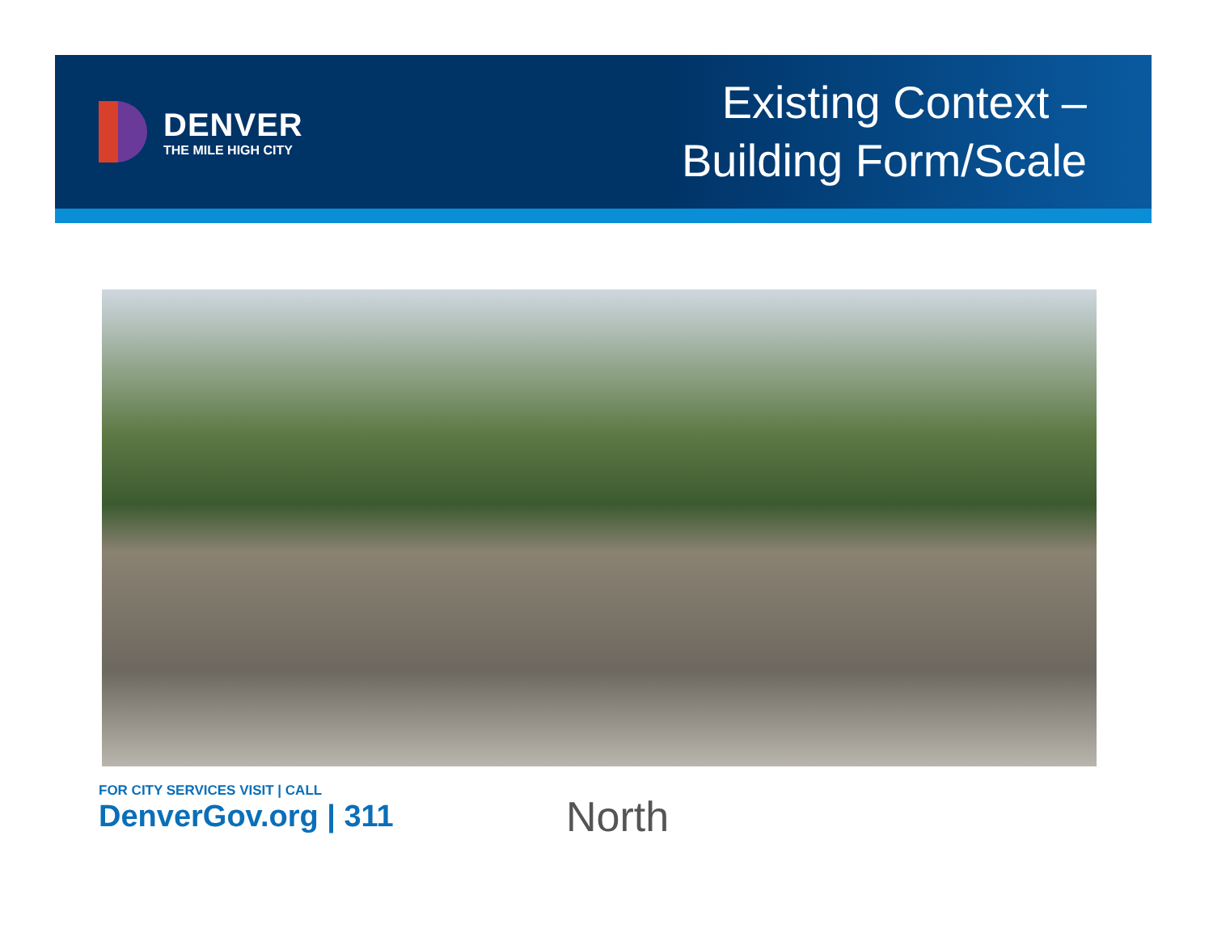DENVER
THE MILE HIGH CITY
Existing Context –
Building Form/Scale
FOR CITY SERVICES VISIT | CALL
DenverGov.org | 311
North